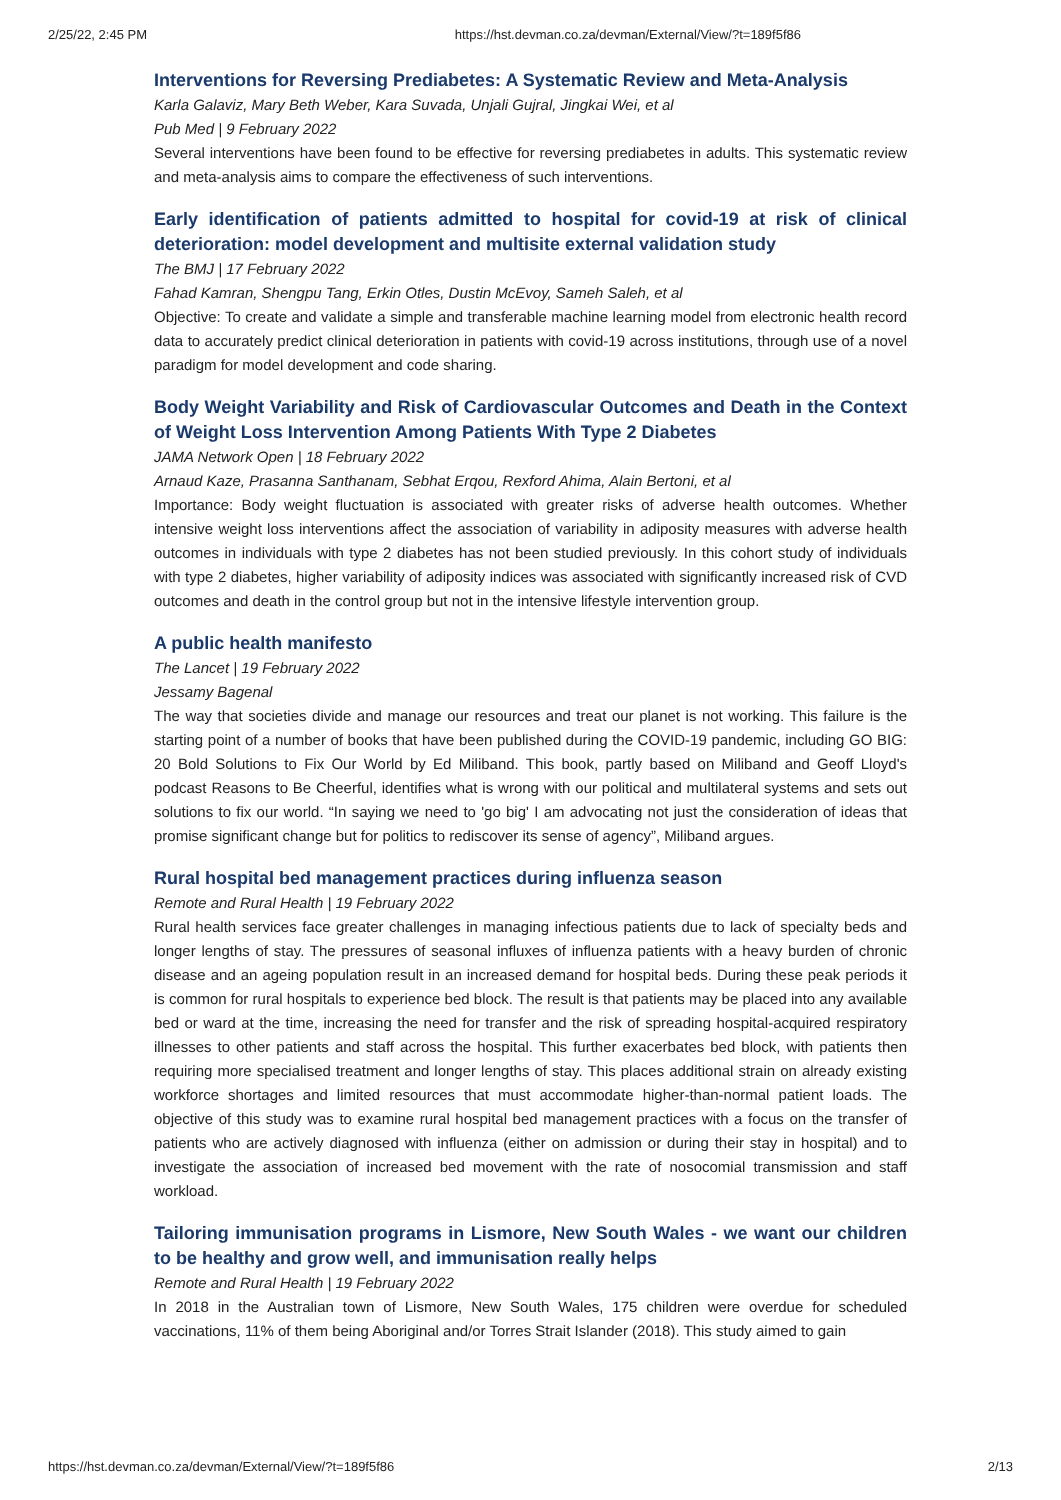2/25/22, 2:45 PM https://hst.devman.co.za/devman/External/View/?t=189f5f86
Interventions for Reversing Prediabetes: A Systematic Review and Meta-Analysis
Karla Galaviz, Mary Beth Weber, Kara Suvada, Unjali Gujral, Jingkai Wei, et al
Pub Med | 9 February 2022
Several interventions have been found to be effective for reversing prediabetes in adults. This systematic review and meta-analysis aims to compare the effectiveness of such interventions.
Early identification of patients admitted to hospital for covid-19 at risk of clinical deterioration: model development and multisite external validation study
The BMJ | 17 February 2022
Fahad Kamran, Shengpu Tang, Erkin Otles, Dustin McEvoy, Sameh Saleh, et al
Objective: To create and validate a simple and transferable machine learning model from electronic health record data to accurately predict clinical deterioration in patients with covid-19 across institutions, through use of a novel paradigm for model development and code sharing.
Body Weight Variability and Risk of Cardiovascular Outcomes and Death in the Context of Weight Loss Intervention Among Patients With Type 2 Diabetes
JAMA Network Open | 18 February 2022
Arnaud Kaze, Prasanna Santhanam, Sebhat Erqou, Rexford Ahima, Alain Bertoni, et al
Importance: Body weight fluctuation is associated with greater risks of adverse health outcomes. Whether intensive weight loss interventions affect the association of variability in adiposity measures with adverse health outcomes in individuals with type 2 diabetes has not been studied previously. In this cohort study of individuals with type 2 diabetes, higher variability of adiposity indices was associated with significantly increased risk of CVD outcomes and death in the control group but not in the intensive lifestyle intervention group.
A public health manifesto
The Lancet | 19 February 2022
Jessamy Bagenal
The way that societies divide and manage our resources and treat our planet is not working. This failure is the starting point of a number of books that have been published during the COVID-19 pandemic, including GO BIG: 20 Bold Solutions to Fix Our World by Ed Miliband. This book, partly based on Miliband and Geoff Lloyd's podcast Reasons to Be Cheerful, identifies what is wrong with our political and multilateral systems and sets out solutions to fix our world. “In saying we need to 'go big' I am advocating not just the consideration of ideas that promise significant change but for politics to rediscover its sense of agency”, Miliband argues.
Rural hospital bed management practices during influenza season
Remote and Rural Health | 19 February 2022
Rural health services face greater challenges in managing infectious patients due to lack of specialty beds and longer lengths of stay. The pressures of seasonal influxes of influenza patients with a heavy burden of chronic disease and an ageing population result in an increased demand for hospital beds. During these peak periods it is common for rural hospitals to experience bed block. The result is that patients may be placed into any available bed or ward at the time, increasing the need for transfer and the risk of spreading hospital-acquired respiratory illnesses to other patients and staff across the hospital. This further exacerbates bed block, with patients then requiring more specialised treatment and longer lengths of stay. This places additional strain on already existing workforce shortages and limited resources that must accommodate higher-than-normal patient loads. The objective of this study was to examine rural hospital bed management practices with a focus on the transfer of patients who are actively diagnosed with influenza (either on admission or during their stay in hospital) and to investigate the association of increased bed movement with the rate of nosocomial transmission and staff workload.
Tailoring immunisation programs in Lismore, New South Wales - we want our children to be healthy and grow well, and immunisation really helps
Remote and Rural Health | 19 February 2022
In 2018 in the Australian town of Lismore, New South Wales, 175 children were overdue for scheduled vaccinations, 11% of them being Aboriginal and/or Torres Strait Islander (2018). This study aimed to gain
https://hst.devman.co.za/devman/External/View/?t=189f5f86 2/13